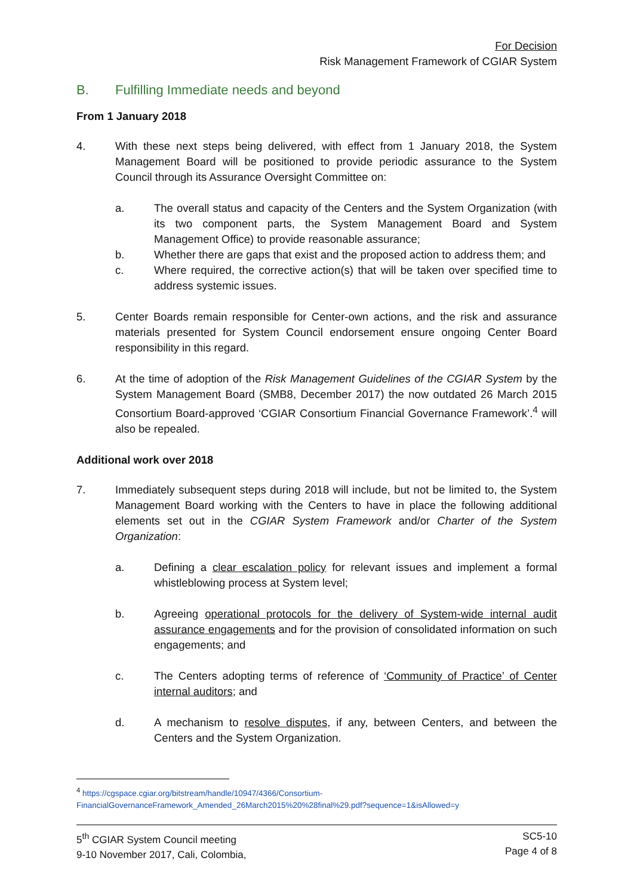For Decision
Risk Management Framework of CGIAR System
B. Fulfilling Immediate needs and beyond
From 1 January 2018
4. With these next steps being delivered, with effect from 1 January 2018, the System Management Board will be positioned to provide periodic assurance to the System Council through its Assurance Oversight Committee on:
a. The overall status and capacity of the Centers and the System Organization (with its two component parts, the System Management Board and System Management Office) to provide reasonable assurance;
b. Whether there are gaps that exist and the proposed action to address them; and
c. Where required, the corrective action(s) that will be taken over specified time to address systemic issues.
5. Center Boards remain responsible for Center-own actions, and the risk and assurance materials presented for System Council endorsement ensure ongoing Center Board responsibility in this regard.
6. At the time of adoption of the Risk Management Guidelines of the CGIAR System by the System Management Board (SMB8, December 2017) the now outdated 26 March 2015 Consortium Board-approved ‘CGIAR Consortium Financial Governance Framework’.<sup>4</sup> will also be repealed.
Additional work over 2018
7. Immediately subsequent steps during 2018 will include, but not be limited to, the System Management Board working with the Centers to have in place the following additional elements set out in the CGIAR System Framework and/or Charter of the System Organization:
a. Defining a clear escalation policy for relevant issues and implement a formal whistleblowing process at System level;
b. Agreeing operational protocols for the delivery of System-wide internal audit assurance engagements and for the provision of consolidated information on such engagements; and
c. The Centers adopting terms of reference of ‘Community of Practice’ of Center internal auditors; and
d. A mechanism to resolve disputes, if any, between Centers, and between the Centers and the System Organization.
<sup>4</sup> https://cgspace.cgiar.org/bitstream/handle/10947/4366/Consortium-FinancialGovernanceFramework_Amended_26March2015%20%28final%29.pdf?sequence=1&isAllowed=y
5<sup>th</sup> CGIAR System Council meeting
9-10 November 2017, Cali, Colombia,
SC5-10
Page 4 of 8